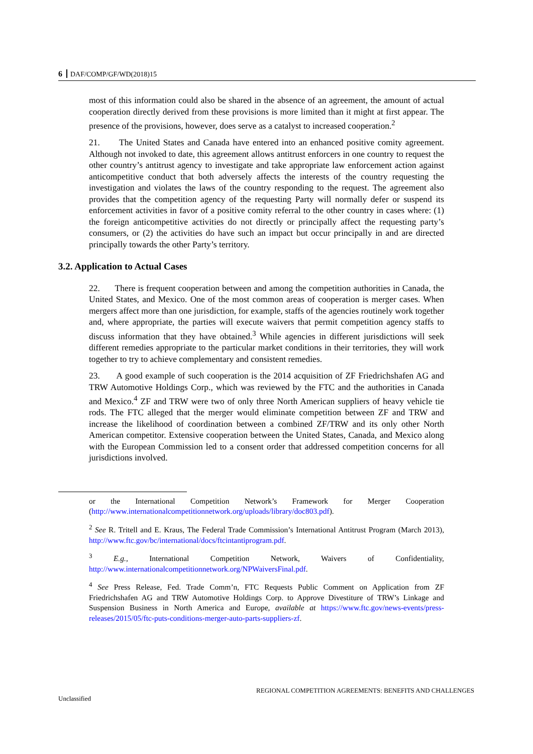6 DAF/COMP/GF/WD(2018)15
most of this information could also be shared in the absence of an agreement, the amount of actual cooperation directly derived from these provisions is more limited than it might at first appear. The presence of the provisions, however, does serve as a catalyst to increased cooperation.<sup>2</sup>
21. The United States and Canada have entered into an enhanced positive comity agreement. Although not invoked to date, this agreement allows antitrust enforcers in one country to request the other country’s antitrust agency to investigate and take appropriate law enforcement action against anticompetitive conduct that both adversely affects the interests of the country requesting the investigation and violates the laws of the country responding to the request. The agreement also provides that the competition agency of the requesting Party will normally defer or suspend its enforcement activities in favor of a positive comity referral to the other country in cases where: (1) the foreign anticompetitive activities do not directly or principally affect the requesting party’s consumers, or (2) the activities do have such an impact but occur principally in and are directed principally towards the other Party’s territory.
3.2. Application to Actual Cases
22. There is frequent cooperation between and among the competition authorities in Canada, the United States, and Mexico. One of the most common areas of cooperation is merger cases. When mergers affect more than one jurisdiction, for example, staffs of the agencies routinely work together and, where appropriate, the parties will execute waivers that permit competition agency staffs to discuss information that they have obtained.<sup>3</sup> While agencies in different jurisdictions will seek different remedies appropriate to the particular market conditions in their territories, they will work together to try to achieve complementary and consistent remedies.
23. A good example of such cooperation is the 2014 acquisition of ZF Friedrichshafen AG and TRW Automotive Holdings Corp., which was reviewed by the FTC and the authorities in Canada and Mexico.<sup>4</sup> ZF and TRW were two of only three North American suppliers of heavy vehicle tie rods. The FTC alleged that the merger would eliminate competition between ZF and TRW and increase the likelihood of coordination between a combined ZF/TRW and its only other North American competitor. Extensive cooperation between the United States, Canada, and Mexico along with the European Commission led to a consent order that addressed competition concerns for all jurisdictions involved.
or the International Competition Network’s Framework for Merger Cooperation (http://www.internationalcompetitionnetwork.org/uploads/library/doc803.pdf).
<sup>2</sup> See R. Tritell and E. Kraus, The Federal Trade Commission’s International Antitrust Program (March 2013), http://www.ftc.gov/bc/international/docs/ftcintantiprogram.pdf.
<sup>3</sup> E.g., International Competition Network, Waivers of Confidentiality, http://www.internationalcompetitionnetwork.org/NPWaiversFinal.pdf.
<sup>4</sup> See Press Release, Fed. Trade Comm’n, FTC Requests Public Comment on Application from ZF Friedrichshafen AG and TRW Automotive Holdings Corp. to Approve Divestiture of TRW’s Linkage and Suspension Business in North America and Europe, available at https://www.ftc.gov/news-events/press-releases/2015/05/ftc-puts-conditions-merger-auto-parts-suppliers-zf.
REGIONAL COMPETITION AGREEMENTS: BENEFITS AND CHALLENGES
Unclassified